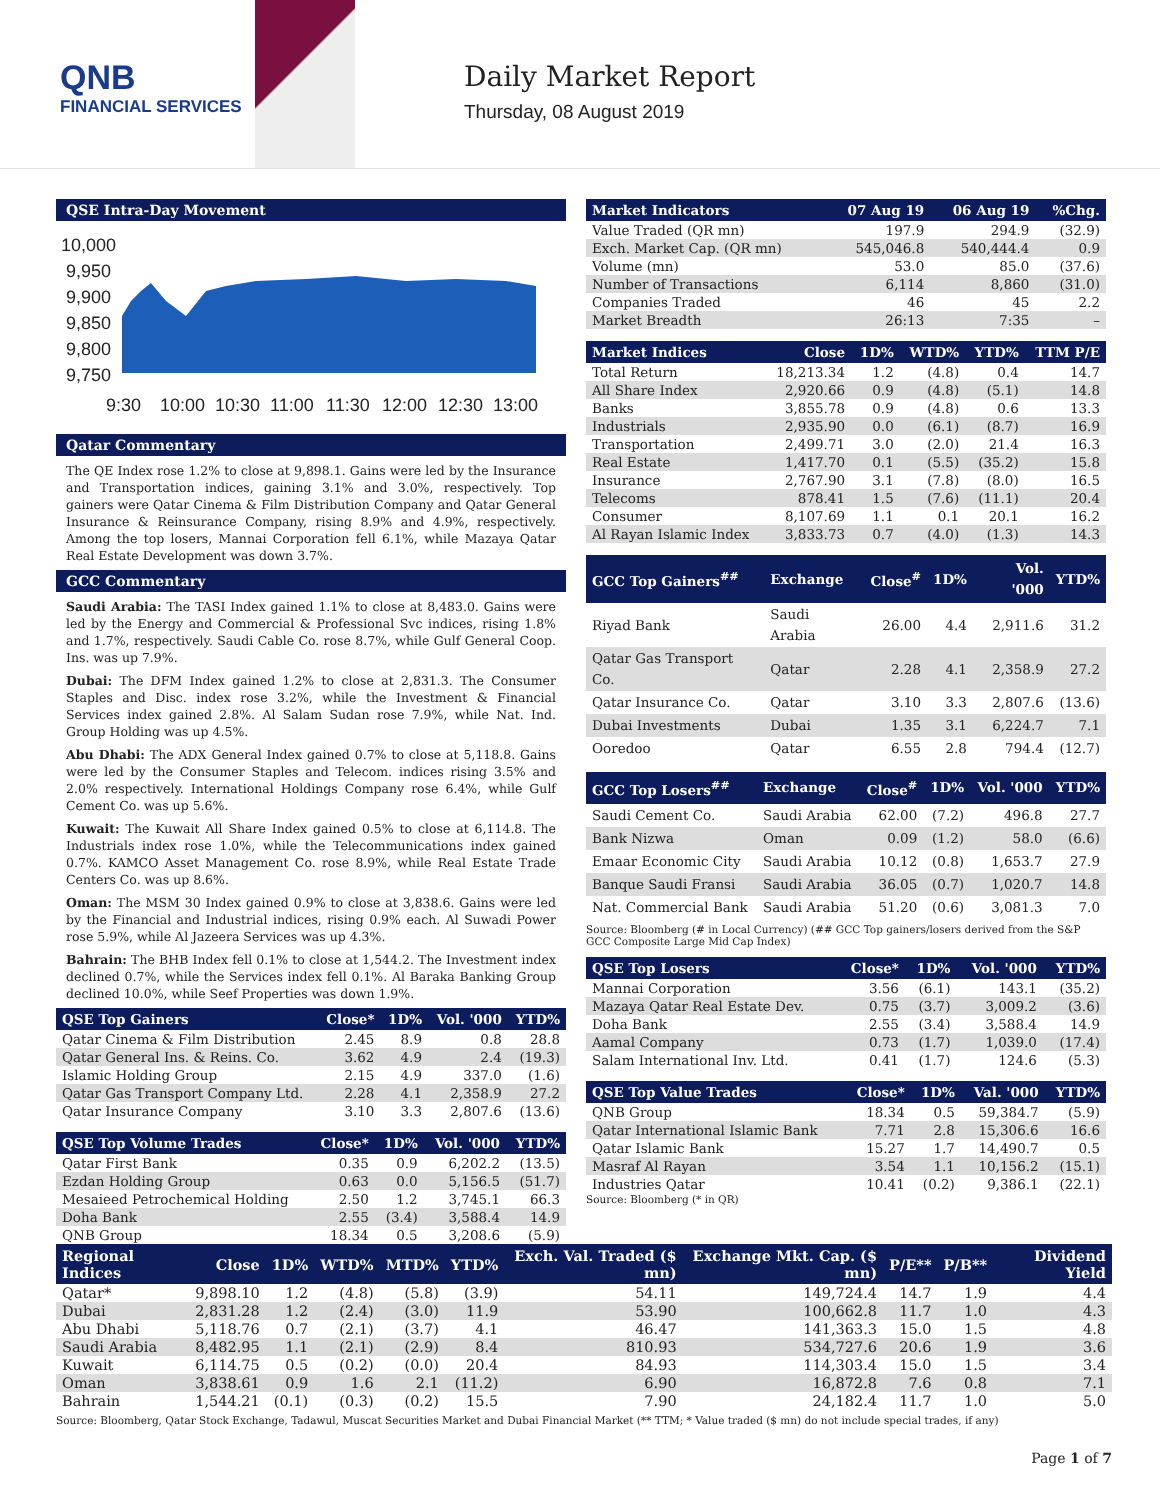QNB
FINANCIAL SERVICES
Daily Market Report
Thursday, 08 August 2019
QSE Intra-Day Movement
10,000
9,950
9,900
9,850
9,800
9,750
9:30
10:00
10:30
11:00
11:30
12:00
12:30
13:00
Qatar Commentary
The QE Index rose 1.2% to close at 9,898.1. Gains were led by the Insurance and Transportation indices, gaining 3.1% and 3.0%, respectively. Top gainers were Qatar Cinema & Film Distribution Company and Qatar General Insurance & Reinsurance Company, rising 8.9% and 4.9%, respectively. Among the top losers, Mannai Corporation fell 6.1%, while Mazaya Qatar Real Estate Development was down 3.7%.
GCC Commentary
Saudi Arabia: The TASI Index gained 1.1% to close at 8,483.0. Gains were led by the Energy and Commercial & Professional Svc indices, rising 1.8% and 1.7%, respectively. Saudi Cable Co. rose 8.7%, while Gulf General Coop. Ins. was up 7.9%.
Dubai: The DFM Index gained 1.2% to close at 2,831.3. The Consumer Staples and Disc. index rose 3.2%, while the Investment & Financial Services index gained 2.8%. Al Salam Sudan rose 7.9%, while Nat. Ind. Group Holding was up 4.5%.
Abu Dhabi: The ADX General Index gained 0.7% to close at 5,118.8. Gains were led by the Consumer Staples and Telecom. indices rising 3.5% and 2.0% respectively. International Holdings Company rose 6.4%, while Gulf Cement Co. was up 5.6%.
Kuwait: The Kuwait All Share Index gained 0.5% to close at 6,114.8. The Industrials index rose 1.0%, while the Telecommunications index gained 0.7%. KAMCO Asset Management Co. rose 8.9%, while Real Estate Trade Centers Co. was up 8.6%.
Oman: The MSM 30 Index gained 0.9% to close at 3,838.6. Gains were led by the Financial and Industrial indices, rising 0.9% each. Al Suwadi Power rose 5.9%, while Al Jazeera Services was up 4.3%.
Bahrain: The BHB Index fell 0.1% to close at 1,544.2. The Investment index declined 0.7%, while the Services index fell 0.1%. Al Baraka Banking Group declined 10.0%, while Seef Properties was down 1.9%.
| QSE Top Gainers | Close* | 1D% | Vol. '000 | YTD% |
| --- | --- | --- | --- | --- |
| Qatar Cinema & Film Distribution | 2.45 | 8.9 | 0.8 | 28.8 |
| Qatar General Ins. & Reins. Co. | 3.62 | 4.9 | 2.4 | (19.3) |
| Islamic Holding Group | 2.15 | 4.9 | 337.0 | (1.6) |
| Qatar Gas Transport Company Ltd. | 2.28 | 4.1 | 2,358.9 | 27.2 |
| Qatar Insurance Company | 3.10 | 3.3 | 2,807.6 | (13.6) |
| QSE Top Volume Trades | Close* | 1D% | Vol. '000 | YTD% |
| --- | --- | --- | --- | --- |
| Qatar First Bank | 0.35 | 0.9 | 6,202.2 | (13.5) |
| Ezdan Holding Group | 0.63 | 0.0 | 5,156.5 | (51.7) |
| Mesaieed Petrochemical Holding | 2.50 | 1.2 | 3,745.1 | 66.3 |
| Doha Bank | 2.55 | (3.4) | 3,588.4 | 14.9 |
| QNB Group | 18.34 | 0.5 | 3,208.6 | (5.9) |
| Market Indicators | 07 Aug 19 | 06 Aug 19 | %Chg. |
| --- | --- | --- | --- |
| Value Traded (QR mn) | 197.9 | 294.9 | (32.9) |
| Exch. Market Cap. (QR mn) | 545,046.8 | 540,444.4 | 0.9 |
| Volume (mn) | 53.0 | 85.0 | (37.6) |
| Number of Transactions | 6,114 | 8,860 | (31.0) |
| Companies Traded | 46 | 45 | 2.2 |
| Market Breadth | 26:13 | 7:35 | – |
| Market Indices | Close | 1D% | WTD% | YTD% | TTM P/E |
| --- | --- | --- | --- | --- | --- |
| Total Return | 18,213.34 | 1.2 | (4.8) | 0.4 | 14.7 |
| All Share Index | 2,920.66 | 0.9 | (4.8) | (5.1) | 14.8 |
| Banks | 3,855.78 | 0.9 | (4.8) | 0.6 | 13.3 |
| Industrials | 2,935.90 | 0.0 | (6.1) | (8.7) | 16.9 |
| Transportation | 2,499.71 | 3.0 | (2.0) | 21.4 | 16.3 |
| Real Estate | 1,417.70 | 0.1 | (5.5) | (35.2) | 15.8 |
| Insurance | 2,767.90 | 3.1 | (7.8) | (8.0) | 16.5 |
| Telecoms | 878.41 | 1.5 | (7.6) | (11.1) | 20.4 |
| Consumer | 8,107.69 | 1.1 | 0.1 | 20.1 | 16.2 |
| Al Rayan Islamic Index | 3,833.73 | 0.7 | (4.0) | (1.3) | 14.3 |
| GCC Top Gainers<sup>##</sup> | Exchange | Close<sup>#</sup> | 1D% | Vol. '000 | YTD% |
| --- | --- | --- | --- | --- | --- |
| Riyad Bank | Saudi Arabia | 26.00 | 4.4 | 2,911.6 | 31.2 |
| Qatar Gas Transport Co. | Qatar | 2.28 | 4.1 | 2,358.9 | 27.2 |
| Qatar Insurance Co. | Qatar | 3.10 | 3.3 | 2,807.6 | (13.6) |
| Dubai Investments | Dubai | 1.35 | 3.1 | 6,224.7 | 7.1 |
| Ooredoo | Qatar | 6.55 | 2.8 | 794.4 | (12.7) |
| GCC Top Losers<sup>##</sup> | Exchange | Close<sup>#</sup> | 1D% | Vol. '000 | YTD% |
| --- | --- | --- | --- | --- | --- |
| Saudi Cement Co. | Saudi Arabia | 62.00 | (7.2) | 496.8 | 27.7 |
| Bank Nizwa | Oman | 0.09 | (1.2) | 58.0 | (6.6) |
| Emaar Economic City | Saudi Arabia | 10.12 | (0.8) | 1,653.7 | 27.9 |
| Banque Saudi Fransi | Saudi Arabia | 36.05 | (0.7) | 1,020.7 | 14.8 |
| Nat. Commercial Bank | Saudi Arabia | 51.20 | (0.6) | 3,081.3 | 7.0 |
Source: Bloomberg (# in Local Currency) (## GCC Top gainers/losers derived from the S&P GCC Composite Large Mid Cap Index)
| QSE Top Losers | Close* | 1D% | Vol. '000 | YTD% |
| --- | --- | --- | --- | --- |
| Mannai Corporation | 3.56 | (6.1) | 143.1 | (35.2) |
| Mazaya Qatar Real Estate Dev. | 0.75 | (3.7) | 3,009.2 | (3.6) |
| Doha Bank | 2.55 | (3.4) | 3,588.4 | 14.9 |
| Aamal Company | 0.73 | (1.7) | 1,039.0 | (17.4) |
| Salam International Inv. Ltd. | 0.41 | (1.7) | 124.6 | (5.3) |
| QSE Top Value Trades | Close* | 1D% | Val. '000 | YTD% |
| --- | --- | --- | --- | --- |
| QNB Group | 18.34 | 0.5 | 59,384.7 | (5.9) |
| Qatar International Islamic Bank | 7.71 | 2.8 | 15,306.6 | 16.6 |
| Qatar Islamic Bank | 15.27 | 1.7 | 14,490.7 | 0.5 |
| Masraf Al Rayan | 3.54 | 1.1 | 10,156.2 | (15.1) |
| Industries Qatar | 10.41 | (0.2) | 9,386.1 | (22.1) |
Source: Bloomberg (* in QR)
| Regional Indices | Close | 1D% | WTD% | MTD% | YTD% | Exch. Val. Traded ($ mn) | Exchange Mkt. Cap. ($ mn) | P/E** | P/B** | Dividend Yield |
| --- | --- | --- | --- | --- | --- | --- | --- | --- | --- | --- |
| Qatar* | 9,898.10 | 1.2 | (4.8) | (5.8) | (3.9) | 54.11 | 149,724.4 | 14.7 | 1.9 | 4.4 |
| Dubai | 2,831.28 | 1.2 | (2.4) | (3.0) | 11.9 | 53.90 | 100,662.8 | 11.7 | 1.0 | 4.3 |
| Abu Dhabi | 5,118.76 | 0.7 | (2.1) | (3.7) | 4.1 | 46.47 | 141,363.3 | 15.0 | 1.5 | 4.8 |
| Saudi Arabia | 8,482.95 | 1.1 | (2.1) | (2.9) | 8.4 | 810.93 | 534,727.6 | 20.6 | 1.9 | 3.6 |
| Kuwait | 6,114.75 | 0.5 | (0.2) | (0.0) | 20.4 | 84.93 | 114,303.4 | 15.0 | 1.5 | 3.4 |
| Oman | 3,838.61 | 0.9 | 1.6 | 2.1 | (11.2) | 6.90 | 16,872.8 | 7.6 | 0.8 | 7.1 |
| Bahrain | 1,544.21 | (0.1) | (0.3) | (0.2) | 15.5 | 7.90 | 24,182.4 | 11.7 | 1.0 | 5.0 |
Source: Bloomberg, Qatar Stock Exchange, Tadawul, Muscat Securities Market and Dubai Financial Market (** TTM; * Value traded ($ mn) do not include special trades, if any)
Page 1 of 7